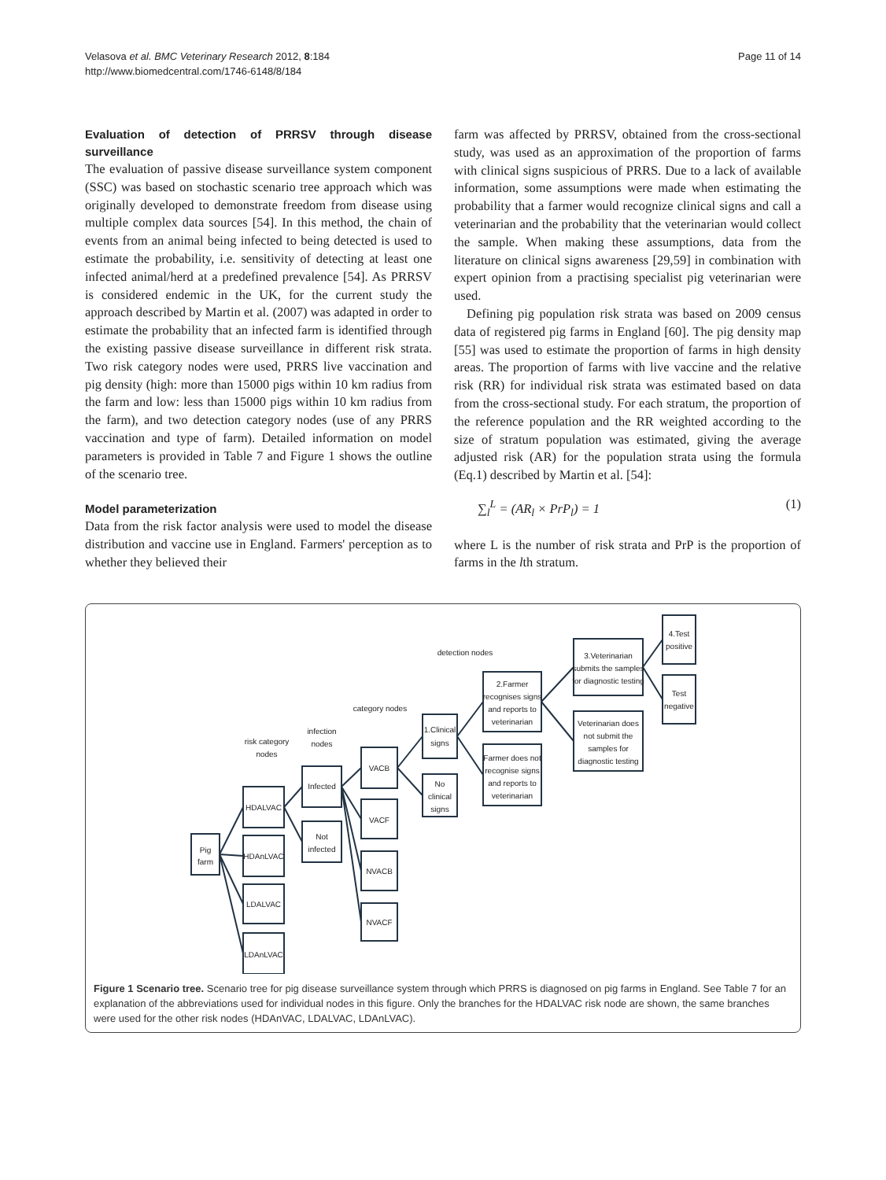Velasova et al. BMC Veterinary Research 2012, 8:184
http://www.biomedcentral.com/1746-6148/8/184
Page 11 of 14
Evaluation of detection of PRRSV through disease surveillance
The evaluation of passive disease surveillance system component (SSC) was based on stochastic scenario tree approach which was originally developed to demonstrate freedom from disease using multiple complex data sources [54]. In this method, the chain of events from an animal being infected to being detected is used to estimate the probability, i.e. sensitivity of detecting at least one infected animal/herd at a predefined prevalence [54]. As PRRSV is considered endemic in the UK, for the current study the approach described by Martin et al. (2007) was adapted in order to estimate the probability that an infected farm is identified through the existing passive disease surveillance in different risk strata. Two risk category nodes were used, PRRS live vaccination and pig density (high: more than 15000 pigs within 10 km radius from the farm and low: less than 15000 pigs within 10 km radius from the farm), and two detection category nodes (use of any PRRS vaccination and type of farm). Detailed information on model parameters is provided in Table 7 and Figure 1 shows the outline of the scenario tree.
Model parameterization
Data from the risk factor analysis were used to model the disease distribution and vaccine use in England. Farmers' perception as to whether they believed their
farm was affected by PRRSV, obtained from the cross-sectional study, was used as an approximation of the proportion of farms with clinical signs suspicious of PRRS. Due to a lack of available information, some assumptions were made when estimating the probability that a farmer would recognize clinical signs and call a veterinarian and the probability that the veterinarian would collect the sample. When making these assumptions, data from the literature on clinical signs awareness [29,59] in combination with expert opinion from a practising specialist pig veterinarian were used.
Defining pig population risk strata was based on 2009 census data of registered pig farms in England [60]. The pig density map [55] was used to estimate the proportion of farms in high density areas. The proportion of farms with live vaccine and the relative risk (RR) for individual risk strata was estimated based on data from the cross-sectional study. For each stratum, the proportion of the reference population and the RR weighted according to the size of stratum population was estimated, giving the average adjusted risk (AR) for the population strata using the formula (Eq.1) described by Martin et al. [54]:
∑<sub>l</sub><sup>L</sup> = (AR<sub>l</sub> × PrP<sub>l</sub>) = 1 (1)
where L is the number of risk strata and PrP is the proportion of farms in the lth stratum.
detection nodes
category nodes
infection
nodes
risk category
nodes
Pig
farm
HDALVAC
HDAnLVAC
LDALVAC
LDAnLVAC
Infected
Not
infected
VACB
VACF
NVACB
NVACF
1.Clinical
signs
No
clinical
signs
2.Farmer
recognises signs
and reports to
veterinarian
Farmer does not
recognise signs
and reports to
veterinarian
3.Veterinarian
submits the samples
for diagnostic testing
Veterinarian does
not submit the
samples for
diagnostic testing
4.Test
positive
Test
negative
Figure 1 Scenario tree. Scenario tree for pig disease surveillance system through which PRRS is diagnosed on pig farms in England. See Table 7 for an explanation of the abbreviations used for individual nodes in this figure. Only the branches for the HDALVAC risk node are shown, the same branches were used for the other risk nodes (HDAnVAC, LDALVAC, LDAnLVAC).